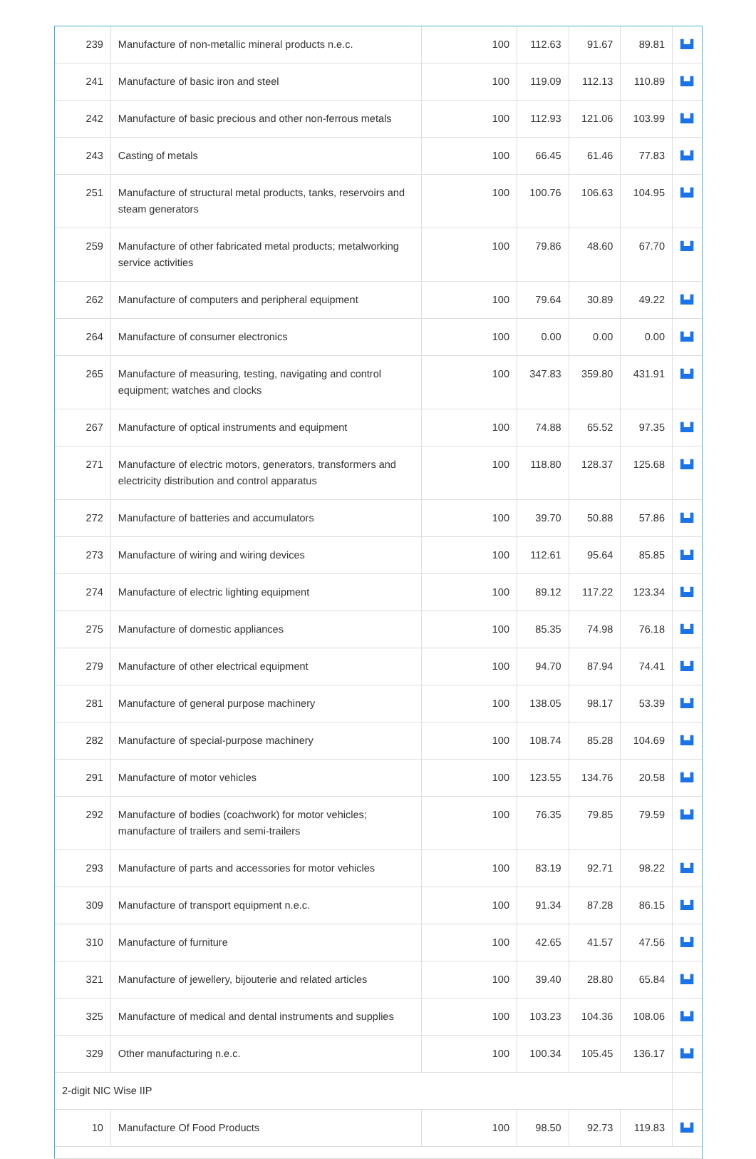| 239 | Manufacture of non-metallic mineral products n.e.c. | 100 | 112.63 | 91.67 | 89.81 | ▙▟ |
| 241 | Manufacture of basic iron and steel | 100 | 119.09 | 112.13 | 110.89 | ▙▟ |
| 242 | Manufacture of basic precious and other non-ferrous metals | 100 | 112.93 | 121.06 | 103.99 | ▙▟ |
| 243 | Casting of metals | 100 | 66.45 | 61.46 | 77.83 | ▙▟ |
| 251 | Manufacture of structural metal products, tanks, reservoirs and steam generators | 100 | 100.76 | 106.63 | 104.95 | ▙▟ |
| 259 | Manufacture of other fabricated metal products; metalworking service activities | 100 | 79.86 | 48.60 | 67.70 | ▙▟ |
| 262 | Manufacture of computers and peripheral equipment | 100 | 79.64 | 30.89 | 49.22 | ▙▟ |
| 264 | Manufacture of consumer electronics | 100 | 0.00 | 0.00 | 0.00 | ▙▟ |
| 265 | Manufacture of measuring, testing, navigating and control equipment; watches and clocks | 100 | 347.83 | 359.80 | 431.91 | ▙▟ |
| 267 | Manufacture of optical instruments and equipment | 100 | 74.88 | 65.52 | 97.35 | ▙▟ |
| 271 | Manufacture of electric motors, generators, transformers and electricity distribution and control apparatus | 100 | 118.80 | 128.37 | 125.68 | ▙▟ |
| 272 | Manufacture of batteries and accumulators | 100 | 39.70 | 50.88 | 57.86 | ▙▟ |
| 273 | Manufacture of wiring and wiring devices | 100 | 112.61 | 95.64 | 85.85 | ▙▟ |
| 274 | Manufacture of electric lighting equipment | 100 | 89.12 | 117.22 | 123.34 | ▙▟ |
| 275 | Manufacture of domestic appliances | 100 | 85.35 | 74.98 | 76.18 | ▙▟ |
| 279 | Manufacture of other electrical equipment | 100 | 94.70 | 87.94 | 74.41 | ▙▟ |
| 281 | Manufacture of general purpose machinery | 100 | 138.05 | 98.17 | 53.39 | ▙▟ |
| 282 | Manufacture of special-purpose machinery | 100 | 108.74 | 85.28 | 104.69 | ▙▟ |
| 291 | Manufacture of motor vehicles | 100 | 123.55 | 134.76 | 20.58 | ▙▟ |
| 292 | Manufacture of bodies (coachwork) for motor vehicles; manufacture of trailers and semi-trailers | 100 | 76.35 | 79.85 | 79.59 | ▙▟ |
| 293 | Manufacture of parts and accessories for motor vehicles | 100 | 83.19 | 92.71 | 98.22 | ▙▟ |
| 309 | Manufacture of transport equipment n.e.c. | 100 | 91.34 | 87.28 | 86.15 | ▙▟ |
| 310 | Manufacture of furniture | 100 | 42.65 | 41.57 | 47.56 | ▙▟ |
| 321 | Manufacture of jewellery, bijouterie and related articles | 100 | 39.40 | 28.80 | 65.84 | ▙▟ |
| 325 | Manufacture of medical and dental instruments and supplies | 100 | 103.23 | 104.36 | 108.06 | ▙▟ |
| 329 | Other manufacturing n.e.c. | 100 | 100.34 | 105.45 | 136.17 | ▙▟ |
| 2-digit NIC Wise IIP | | | | | | |
| 10 | Manufacture Of Food Products | 100 | 98.50 | 92.73 | 119.83 | ▙▟ |